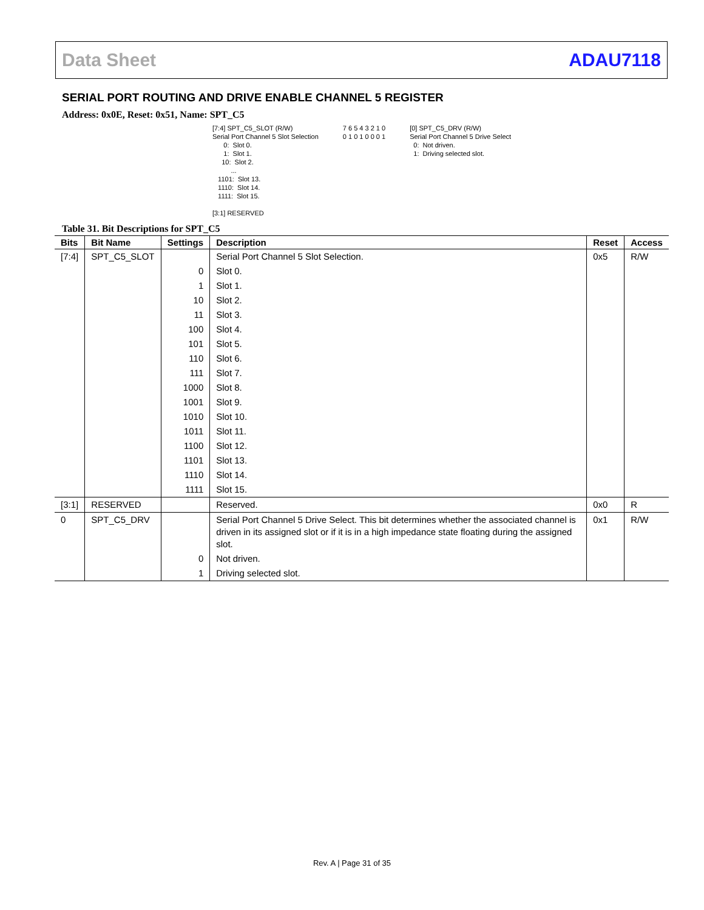Data Sheet ADAU7118
SERIAL PORT ROUTING AND DRIVE ENABLE CHANNEL 5 REGISTER
Address: 0x0E, Reset: 0x51, Name: SPT_C5
[7:4] SPT_C5_SLOT (R/W)
Serial Port Channel 5 Slot Selection
      0:  Slot 0.
      1:  Slot 1.
     10:  Slot 2.
          ...
   1101:  Slot 13.
   1110:  Slot 14.
   1111:  Slot 15.

[3:1] RESERVED
7 6 5 4 3 2 1 0
0 1 0 1 0 0 0 1
[0] SPT_C5_DRV (R/W)
Serial Port Channel 5 Drive Select
  0:  Not driven.
  1:  Driving selected slot.
Table 31. Bit Descriptions for SPT_C5
| Bits | Bit Name | Settings | Description | Reset | Access |
| --- | --- | --- | --- | --- | --- |
| [7:4] | SPT_C5_SLOT | | Serial Port Channel 5 Slot Selection. | 0x5 | R/W |
| | | 0 | Slot 0. | | |
| | | 1 | Slot 1. | | |
| | | 10 | Slot 2. | | |
| | | 11 | Slot 3. | | |
| | | 100 | Slot 4. | | |
| | | 101 | Slot 5. | | |
| | | 110 | Slot 6. | | |
| | | 111 | Slot 7. | | |
| | | 1000 | Slot 8. | | |
| | | 1001 | Slot 9. | | |
| | | 1010 | Slot 10. | | |
| | | 1011 | Slot 11. | | |
| | | 1100 | Slot 12. | | |
| | | 1101 | Slot 13. | | |
| | | 1110 | Slot 14. | | |
| | | 1111 | Slot 15. | | |
| [3:1] | RESERVED | | Reserved. | 0x0 | R |
| 0 | SPT_C5_DRV | | Serial Port Channel 5 Drive Select. This bit determines whether the associated channel is driven in its assigned slot or if it is in a high impedance state floating during the assigned slot. | 0x1 | R/W |
| | | 0 | Not driven. | | |
| | | 1 | Driving selected slot. | | |
Rev. A | Page 31 of 35